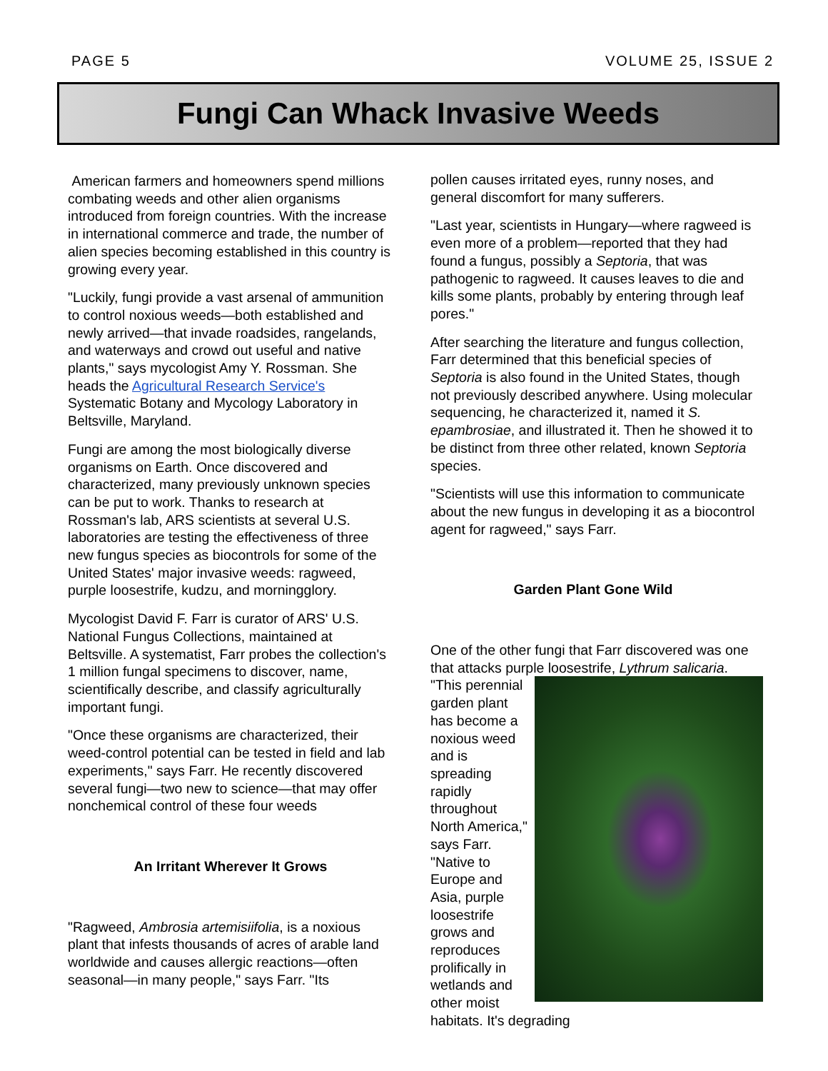PAGE 5 VOLUME 25, ISSUE 2
Fungi Can Whack Invasive Weeds
American farmers and homeowners spend millions combating weeds and other alien organisms introduced from foreign countries. With the increase in international commerce and trade, the number of alien species becoming established in this country is growing every year.
"Luckily, fungi provide a vast arsenal of ammunition to control noxious weeds—both established and newly arrived—that invade roadsides, rangelands, and waterways and crowd out useful and native plants," says mycologist Amy Y. Rossman. She heads the Agricultural Research Service's Systematic Botany and Mycology Laboratory in Beltsville, Maryland.
Fungi are among the most biologically diverse organisms on Earth. Once discovered and characterized, many previously unknown species can be put to work. Thanks to research at Rossman's lab, ARS scientists at several U.S. laboratories are testing the effectiveness of three new fungus species as biocontrols for some of the United States' major invasive weeds: ragweed, purple loosestrife, kudzu, and morningglory.
Mycologist David F. Farr is curator of ARS' U.S. National Fungus Collections, maintained at Beltsville. A systematist, Farr probes the collection's 1 million fungal specimens to discover, name, scientifically describe, and classify agriculturally important fungi.
"Once these organisms are characterized, their weed-control potential can be tested in field and lab experiments," says Farr. He recently discovered several fungi—two new to science—that may offer nonchemical control of these four weeds
An Irritant Wherever It Grows
"Ragweed, Ambrosia artemisiifolia, is a noxious plant that infests thousands of acres of arable land worldwide and causes allergic reactions—often seasonal—in many people," says Farr. "Its
pollen causes irritated eyes, runny noses, and general discomfort for many sufferers.
"Last year, scientists in Hungary—where ragweed is even more of a problem—reported that they had found a fungus, possibly a Septoria, that was pathogenic to ragweed. It causes leaves to die and kills some plants, probably by entering through leaf pores."
After searching the literature and fungus collection, Farr determined that this beneficial species of Septoria is also found in the United States, though not previously described anywhere. Using molecular sequencing, he characterized it, named it S. epambrosiae, and illustrated it. Then he showed it to be distinct from three other related, known Septoria species.
"Scientists will use this information to communicate about the new fungus in developing it as a biocontrol agent for ragweed," says Farr.
Garden Plant Gone Wild
One of the other fungi that Farr discovered was one that attacks purple loosestrife, Lythrum salicaria. "This perennial garden plant has become a noxious weed and is spreading rapidly throughout North America," says Farr. "Native to Europe and Asia, purple loosestrife grows and reproduces prolifically in wetlands and other moist habitats. It's degrading